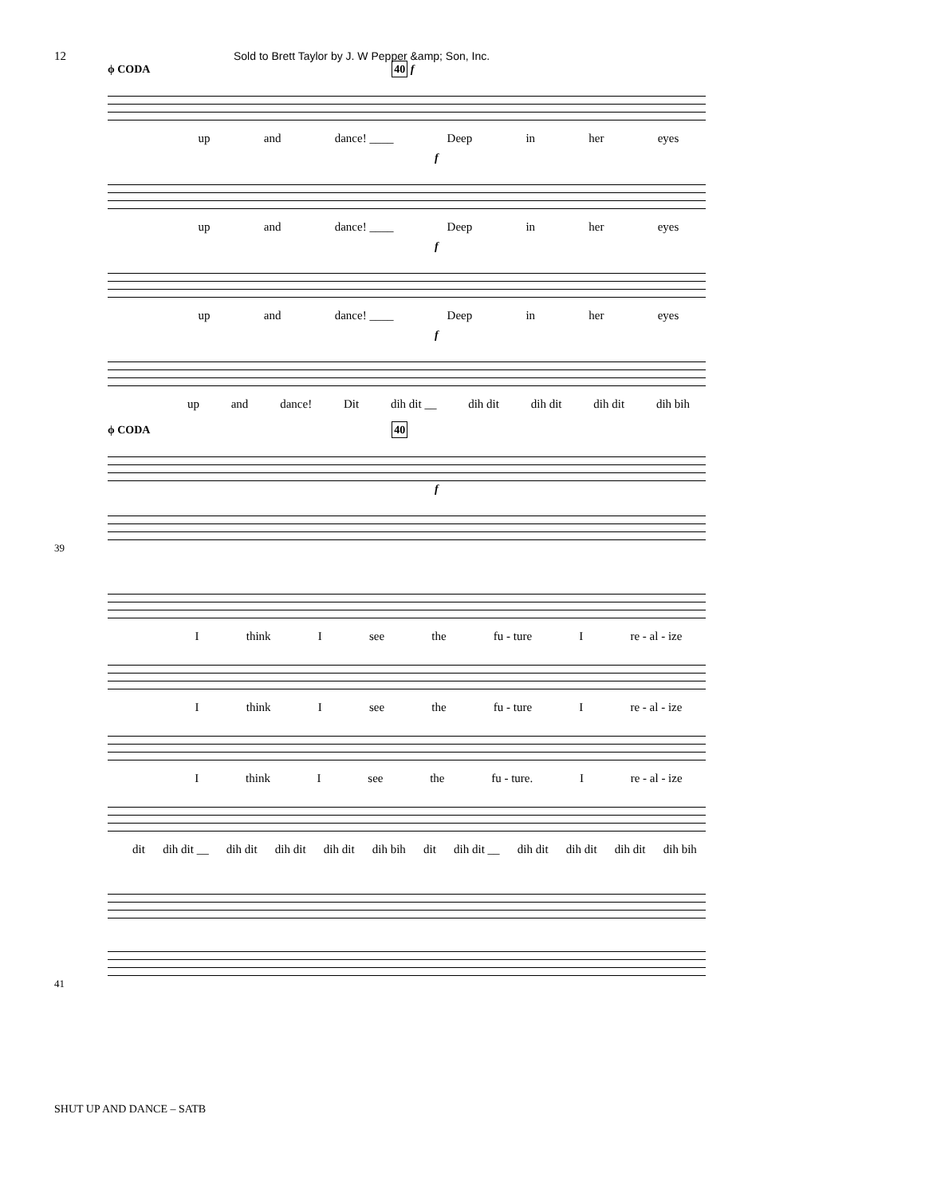12 Sold to Brett Taylor by J. W Pepper &amp; Son, Inc.
ϕ CODA 40 f
up and dance! ____ Deep in her eyes
f
up and dance! ____ Deep in her eyes
f
up and dance! ____ Deep in her eyes
f
up and dance! Dit dih dit __ dih dit dih dit dih dit dih bih
ϕ CODA 40
f
39
Ithink I see the fu - ture I re - al - ize
Ithink I see the fu - ture I re - al - ize
Ithink I see the fu - ture. I re - al - ize
dit dih dit __ dih dit dih dit dih dit dih bih dit dih dit __ dih dit dih dit dih dit dih bih
41
SHUT UP AND DANCE – SATB